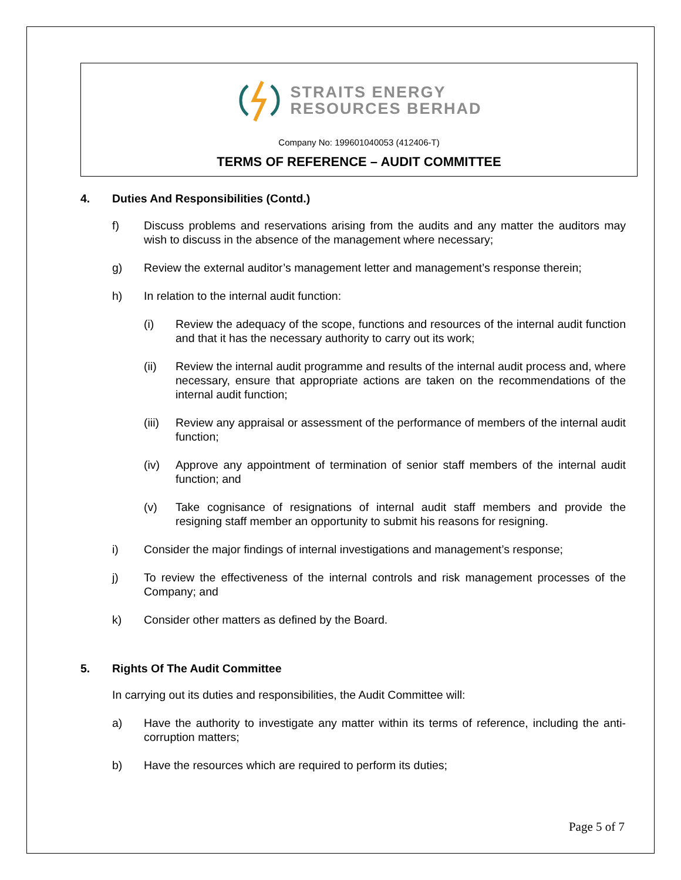STRAITS ENERGY
RESOURCES BERHAD
Company No: 199601040053 (412406-T)
TERMS OF REFERENCE – AUDIT COMMITTEE
4. Duties And Responsibilities (Contd.)
f) Discuss problems and reservations arising from the audits and any matter the auditors may wish to discuss in the absence of the management where necessary;
g) Review the external auditor’s management letter and management’s response therein;
h) In relation to the internal audit function:
(i) Review the adequacy of the scope, functions and resources of the internal audit function and that it has the necessary authority to carry out its work;
(ii) Review the internal audit programme and results of the internal audit process and, where necessary, ensure that appropriate actions are taken on the recommendations of the internal audit function;
(iii) Review any appraisal or assessment of the performance of members of the internal audit function;
(iv) Approve any appointment of termination of senior staff members of the internal audit function; and
(v) Take cognisance of resignations of internal audit staff members and provide the resigning staff member an opportunity to submit his reasons for resigning.
i) Consider the major findings of internal investigations and management’s response;
j) To review the effectiveness of the internal controls and risk management processes of the Company; and
k) Consider other matters as defined by the Board.
5. Rights Of The Audit Committee
In carrying out its duties and responsibilities, the Audit Committee will:
a) Have the authority to investigate any matter within its terms of reference, including the anti-corruption matters;
b) Have the resources which are required to perform its duties;
Page 5 of 7